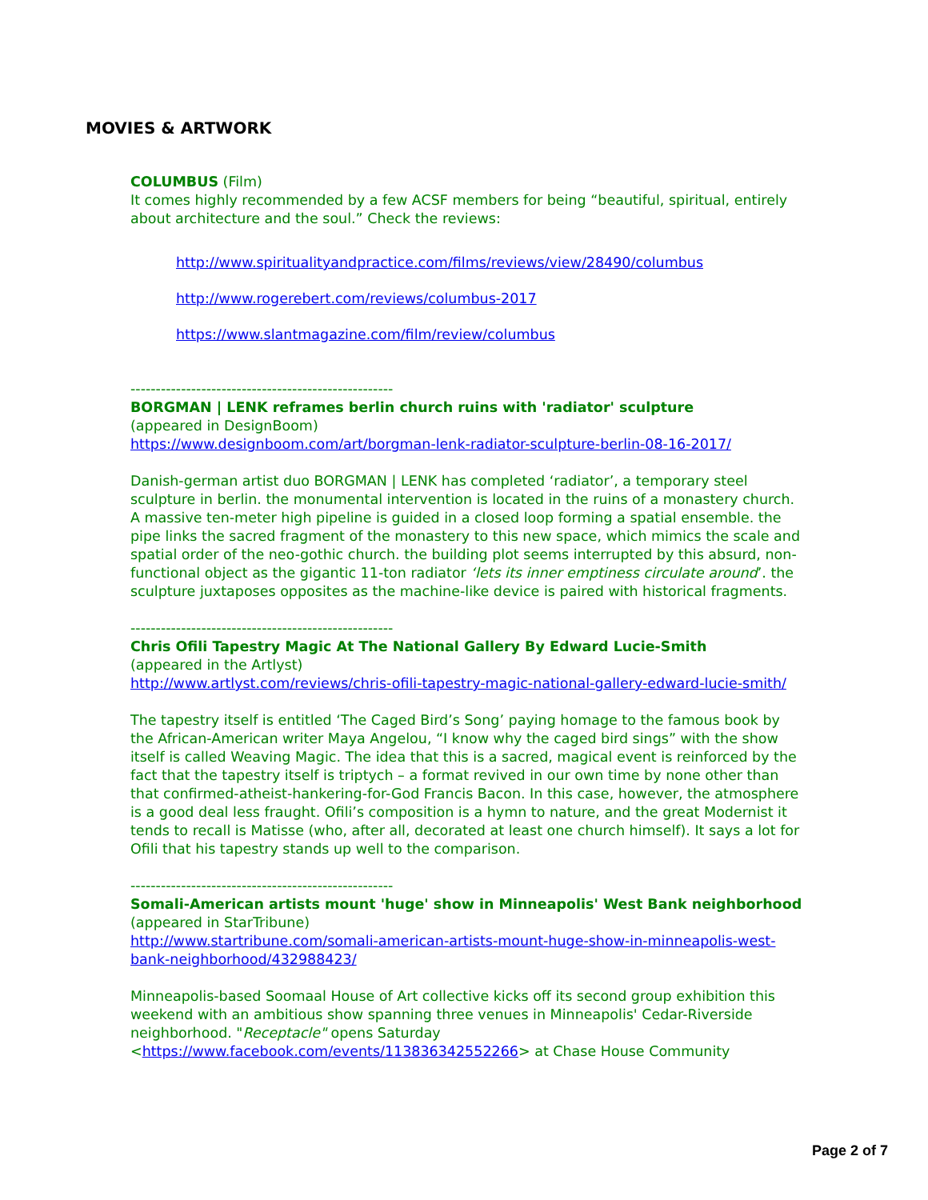MOVIES & ARTWORK
COLUMBUS (Film)
It comes highly recommended by a few ACSF members for being “beautiful, spiritual, entirely about architecture and the soul.” Check the reviews:
http://www.spiritualityandpractice.com/films/reviews/view/28490/columbus
http://www.rogerebert.com/reviews/columbus-2017
https://www.slantmagazine.com/film/review/columbus
----------------------------------------------------
BORGMAN | LENK reframes berlin church ruins with 'radiator' sculpture
(appeared in DesignBoom)
https://www.designboom.com/art/borgman-lenk-radiator-sculpture-berlin-08-16-2017/
Danish-german artist duo BORGMAN | LENK has completed ‘radiator’, a temporary steel sculpture in berlin. the monumental intervention is located in the ruins of a monastery church. A massive ten-meter high pipeline is guided in a closed loop forming a spatial ensemble. the pipe links the sacred fragment of the monastery to this new space, which mimics the scale and spatial order of the neo-gothic church. the building plot seems interrupted by this absurd, non-functional object as the gigantic 11-ton radiator ‘lets its inner emptiness circulate around’. the sculpture juxtaposes opposites as the machine-like device is paired with historical fragments.
----------------------------------------------------
Chris Ofili Tapestry Magic At The National Gallery By Edward Lucie-Smith
(appeared in the Artlyst)
http://www.artlyst.com/reviews/chris-ofili-tapestry-magic-national-gallery-edward-lucie-smith/
The tapestry itself is entitled ‘The Caged Bird’s Song’ paying homage to the famous book by the African-American writer Maya Angelou, “I know why the caged bird sings” with the show itself is called Weaving Magic. The idea that this is a sacred, magical event is reinforced by the fact that the tapestry itself is triptych – a format revived in our own time by none other than that confirmed-atheist-hankering-for-God Francis Bacon. In this case, however, the atmosphere is a good deal less fraught. Ofili’s composition is a hymn to nature, and the great Modernist it tends to recall is Matisse (who, after all, decorated at least one church himself). It says a lot for Ofili that his tapestry stands up well to the comparison.
----------------------------------------------------
Somali-American artists mount 'huge' show in Minneapolis' West Bank neighborhood (appeared in StarTribune)
http://www.startribune.com/somali-american-artists-mount-huge-show-in-minneapolis-west-bank-neighborhood/432988423/
Minneapolis-based Soomaal House of Art collective kicks off its second group exhibition this weekend with an ambitious show spanning three venues in Minneapolis' Cedar-Riverside neighborhood. "Receptacle" opens Saturday <https://www.facebook.com/events/113836342552266> at Chase House Community
Page 2 of 7